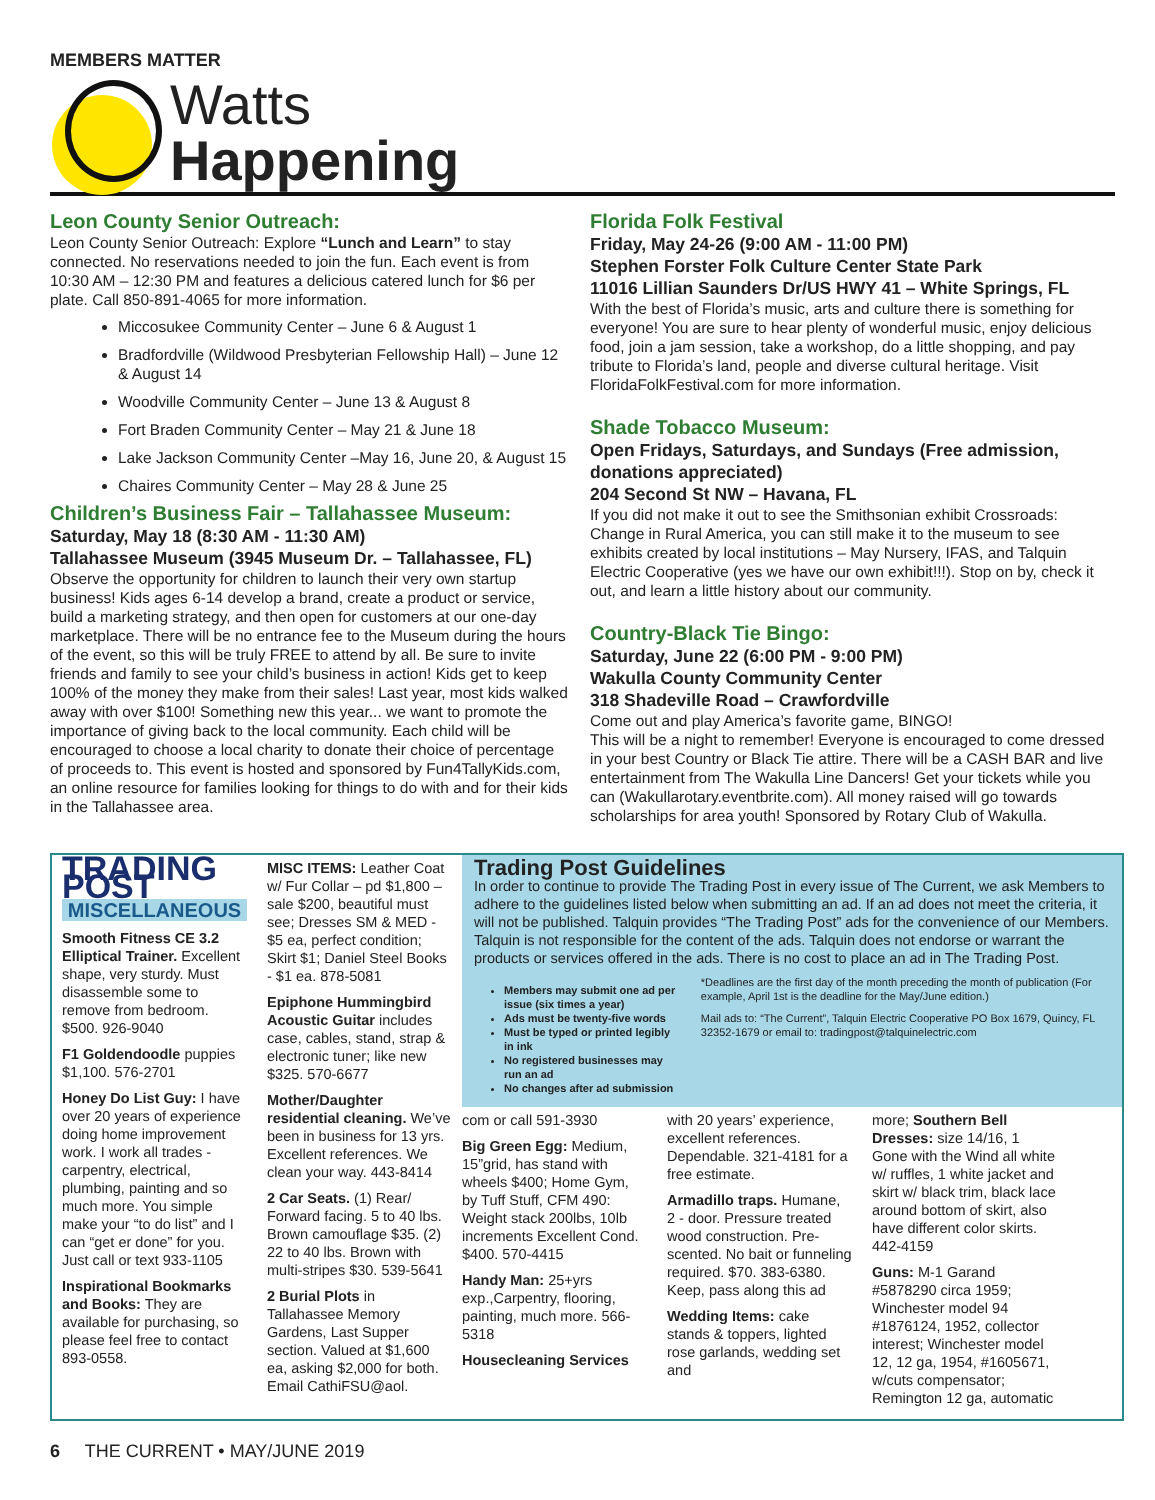MEMBERS MATTER
Watts
Happening
Leon County Senior Outreach:
Leon County Senior Outreach: Explore “Lunch and Learn” to stay connected. No reservations needed to join the fun. Each event is from 10:30 AM – 12:30 PM and features a delicious catered lunch for $6 per plate. Call 850-891-4065 for more information.
Miccosukee Community Center – June 6 & August 1
Bradfordville (Wildwood Presbyterian Fellowship Hall) – June 12 & August 14
Woodville Community Center – June 13 & August 8
Fort Braden Community Center – May 21 & June 18
Lake Jackson Community Center –May 16, June 20, & August 15
Chaires Community Center – May 28 & June 25
Children’s Business Fair – Tallahassee Museum:
Saturday, May 18 (8:30 AM - 11:30 AM)
Tallahassee Museum (3945 Museum Dr. – Tallahassee, FL)
Observe the opportunity for children to launch their very own startup business! Kids ages 6-14 develop a brand, create a product or service, build a marketing strategy, and then open for customers at our one-day marketplace. There will be no entrance fee to the Museum during the hours of the event, so this will be truly FREE to attend by all. Be sure to invite friends and family to see your child’s business in action! Kids get to keep 100% of the money they make from their sales! Last year, most kids walked away with over $100! Something new this year... we want to promote the importance of giving back to the local community. Each child will be encouraged to choose a local charity to donate their choice of percentage of proceeds to. This event is hosted and sponsored by Fun4TallyKids.com, an online resource for families looking for things to do with and for their kids in the Tallahassee area.
Florida Folk Festival
Friday, May 24-26 (9:00 AM - 11:00 PM)
Stephen Forster Folk Culture Center State Park
11016 Lillian Saunders Dr/US HWY 41 – White Springs, FL
With the best of Florida’s music, arts and culture there is something for everyone! You are sure to hear plenty of wonderful music, enjoy delicious food, join a jam session, take a workshop, do a little shopping, and pay tribute to Florida’s land, people and diverse cultural heritage. Visit FloridaFolkFestival.com for more information.
Shade Tobacco Museum:
Open Fridays, Saturdays, and Sundays (Free admission, donations appreciated)
204 Second St NW – Havana, FL
If you did not make it out to see the Smithsonian exhibit Crossroads: Change in Rural America, you can still make it to the museum to see exhibits created by local institutions – May Nursery, IFAS, and Talquin Electric Cooperative (yes we have our own exhibit!!!). Stop on by, check it out, and learn a little history about our community.
Country-Black Tie Bingo:
Saturday, June 22 (6:00 PM - 9:00 PM)
Wakulla County Community Center
318 Shadeville Road – Crawfordville
Come out and play America’s favorite game, BINGO!
This will be a night to remember! Everyone is encouraged to come dressed in your best Country or Black Tie attire. There will be a CASH BAR and live entertainment from The Wakulla Line Dancers! Get your tickets while you can (Wakullarotary.eventbrite.com). All money raised will go towards scholarships for area youth! Sponsored by Rotary Club of Wakulla.
TRADING POST
MISCELLANEOUS
Smooth Fitness CE 3.2 Elliptical Trainer. Excellent shape, very sturdy. Must disassemble some to remove from bedroom. $500. 926-9040
F1 Goldendoodle puppies $1,100. 576-2701
Honey Do List Guy: I have over 20 years of experience doing home improvement work. I work all trades - carpentry, electrical, plumbing, painting and so much more. You simple make your “to do list” and I can “get er done” for you. Just call or text 933-1105
Inspirational Bookmarks and Books: They are available for purchasing, so please feel free to contact 893-0558.
MISC ITEMS: Leather Coat w/ Fur Collar – pd $1,800 – sale $200, beautiful must see; Dresses SM & MED - $5 ea, perfect condition; Skirt $1; Daniel Steel Books - $1 ea. 878-5081
Epiphone Hummingbird Acoustic Guitar includes case, cables, stand, strap & electronic tuner; like new $325. 570-6677
Mother/Daughter residential cleaning. We’ve been in business for 13 yrs. Excellent references. We clean your way. 443-8414
2 Car Seats. (1) Rear/ Forward facing. 5 to 40 lbs. Brown camouflage $35. (2) 22 to 40 lbs. Brown with multi-stripes $30. 539-5641
2 Burial Plots in Tallahassee Memory Gardens, Last Supper section. Valued at $1,600 ea, asking $2,000 for both. Email CathiFSU@aol.
Trading Post Guidelines
In order to continue to provide The Trading Post in every issue of The Current, we ask Members to adhere to the guidelines listed below when submitting an ad. If an ad does not meet the criteria, it will not be published. Talquin provides “The Trading Post” ads for the convenience of our Members. Talquin is not responsible for the content of the ads. Talquin does not endorse or warrant the products or services offered in the ads. There is no cost to place an ad in The Trading Post.
Members may submit one ad per issue (six times a year)
Ads must be twenty-five words
Must be typed or printed legibly in ink
No registered businesses may run an ad
No changes after ad submission
*Deadlines are the first day of the month preceding the month of publication (For example, April 1st is the deadline for the May/June edition.)
Mail ads to: “The Current”, Talquin Electric Cooperative PO Box 1679, Quincy, FL 32352-1679 or email to: tradingpost@talquinelectric.com
com or call 591-3930
Big Green Egg: Medium, 15”grid, has stand with wheels $400; Home Gym, by Tuff Stuff, CFM 490: Weight stack 200lbs, 10lb increments Excellent Cond. $400. 570-4415
Handy Man: 25+yrs exp.,Carpentry, flooring, painting, much more. 566-5318
Housecleaning Services
with 20 years’ experience, excellent references. Dependable. 321-4181 for a free estimate.
Armadillo traps. Humane, 2 - door. Pressure treated wood construction. Pre-scented. No bait or funneling required. $70. 383-6380. Keep, pass along this ad
Wedding Items: cake stands & toppers, lighted rose garlands, wedding set and
more; Southern Bell Dresses: size 14/16, 1 Gone with the Wind all white w/ ruffles, 1 white jacket and skirt w/ black trim, black lace around bottom of skirt, also have different color skirts. 442-4159
Guns: M-1 Garand #5878290 circa 1959; Winchester model 94 #1876124, 1952, collector interest; Winchester model 12, 12 ga, 1954, #1605671, w/cuts compensator; Remington 12 ga, automatic
6 THE CURRENT • MAY/JUNE 2019